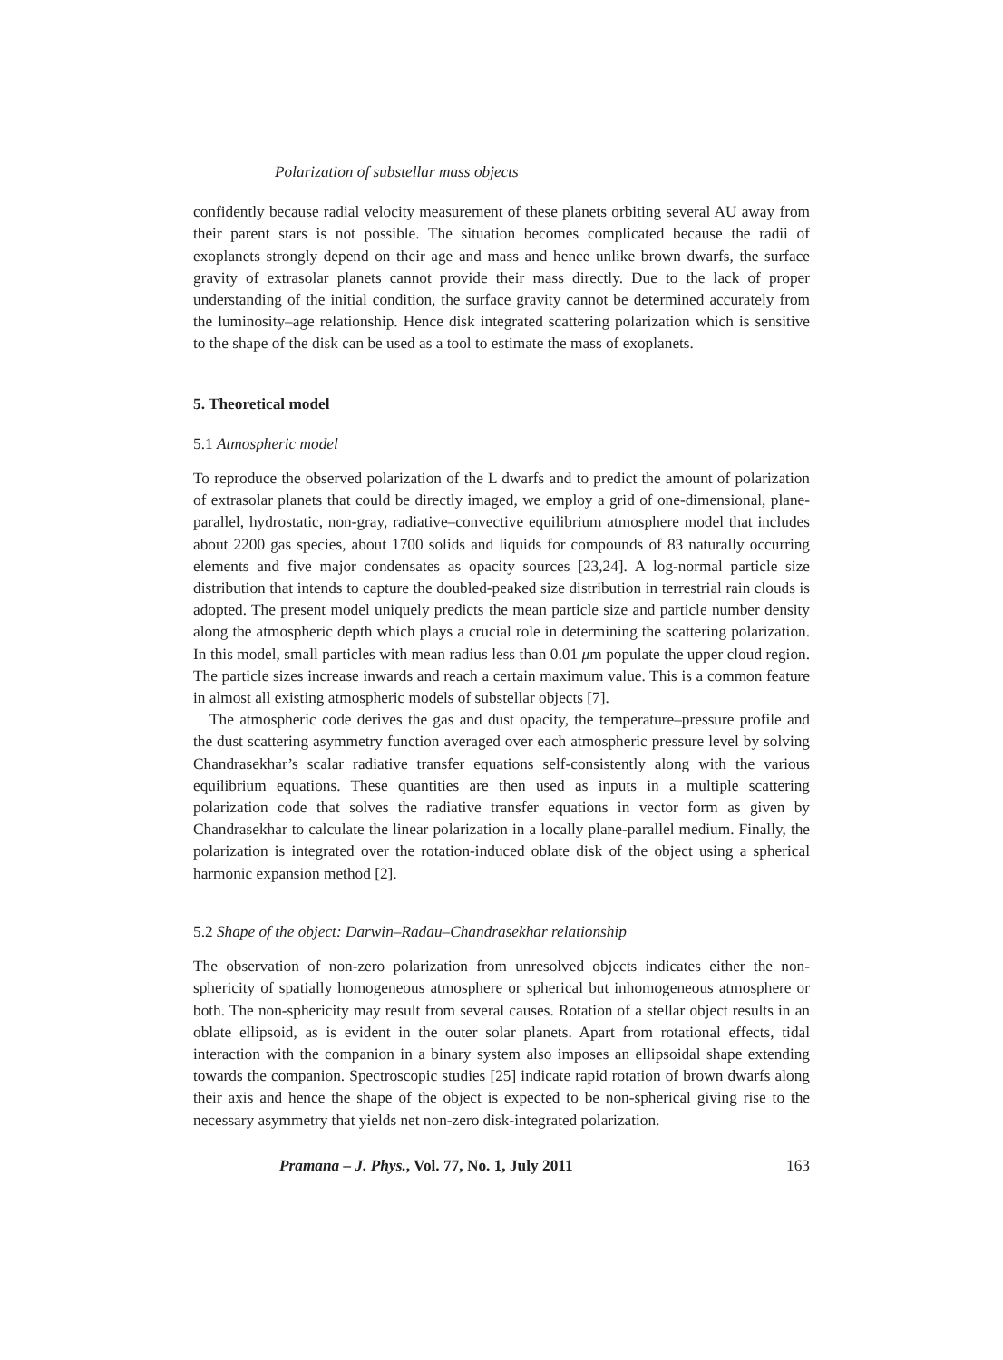Polarization of substellar mass objects
confidently because radial velocity measurement of these planets orbiting several AU away from their parent stars is not possible. The situation becomes complicated because the radii of exoplanets strongly depend on their age and mass and hence unlike brown dwarfs, the surface gravity of extrasolar planets cannot provide their mass directly. Due to the lack of proper understanding of the initial condition, the surface gravity cannot be determined accurately from the luminosity–age relationship. Hence disk integrated scattering polarization which is sensitive to the shape of the disk can be used as a tool to estimate the mass of exoplanets.
5. Theoretical model
5.1 Atmospheric model
To reproduce the observed polarization of the L dwarfs and to predict the amount of polarization of extrasolar planets that could be directly imaged, we employ a grid of one-dimensional, plane-parallel, hydrostatic, non-gray, radiative–convective equilibrium atmosphere model that includes about 2200 gas species, about 1700 solids and liquids for compounds of 83 naturally occurring elements and five major condensates as opacity sources [23,24]. A log-normal particle size distribution that intends to capture the doubled-peaked size distribution in terrestrial rain clouds is adopted. The present model uniquely predicts the mean particle size and particle number density along the atmospheric depth which plays a crucial role in determining the scattering polarization. In this model, small particles with mean radius less than 0.01 μm populate the upper cloud region. The particle sizes increase inwards and reach a certain maximum value. This is a common feature in almost all existing atmospheric models of substellar objects [7].
The atmospheric code derives the gas and dust opacity, the temperature–pressure profile and the dust scattering asymmetry function averaged over each atmospheric pressure level by solving Chandrasekhar’s scalar radiative transfer equations self-consistently along with the various equilibrium equations. These quantities are then used as inputs in a multiple scattering polarization code that solves the radiative transfer equations in vector form as given by Chandrasekhar to calculate the linear polarization in a locally plane-parallel medium. Finally, the polarization is integrated over the rotation-induced oblate disk of the object using a spherical harmonic expansion method [2].
5.2 Shape of the object: Darwin–Radau–Chandrasekhar relationship
The observation of non-zero polarization from unresolved objects indicates either the non-sphericity of spatially homogeneous atmosphere or spherical but inhomogeneous atmosphere or both. The non-sphericity may result from several causes. Rotation of a stellar object results in an oblate ellipsoid, as is evident in the outer solar planets. Apart from rotational effects, tidal interaction with the companion in a binary system also imposes an ellipsoidal shape extending towards the companion. Spectroscopic studies [25] indicate rapid rotation of brown dwarfs along their axis and hence the shape of the object is expected to be non-spherical giving rise to the necessary asymmetry that yields net non-zero disk-integrated polarization.
Pramana – J. Phys., Vol. 77, No. 1, July 2011 163